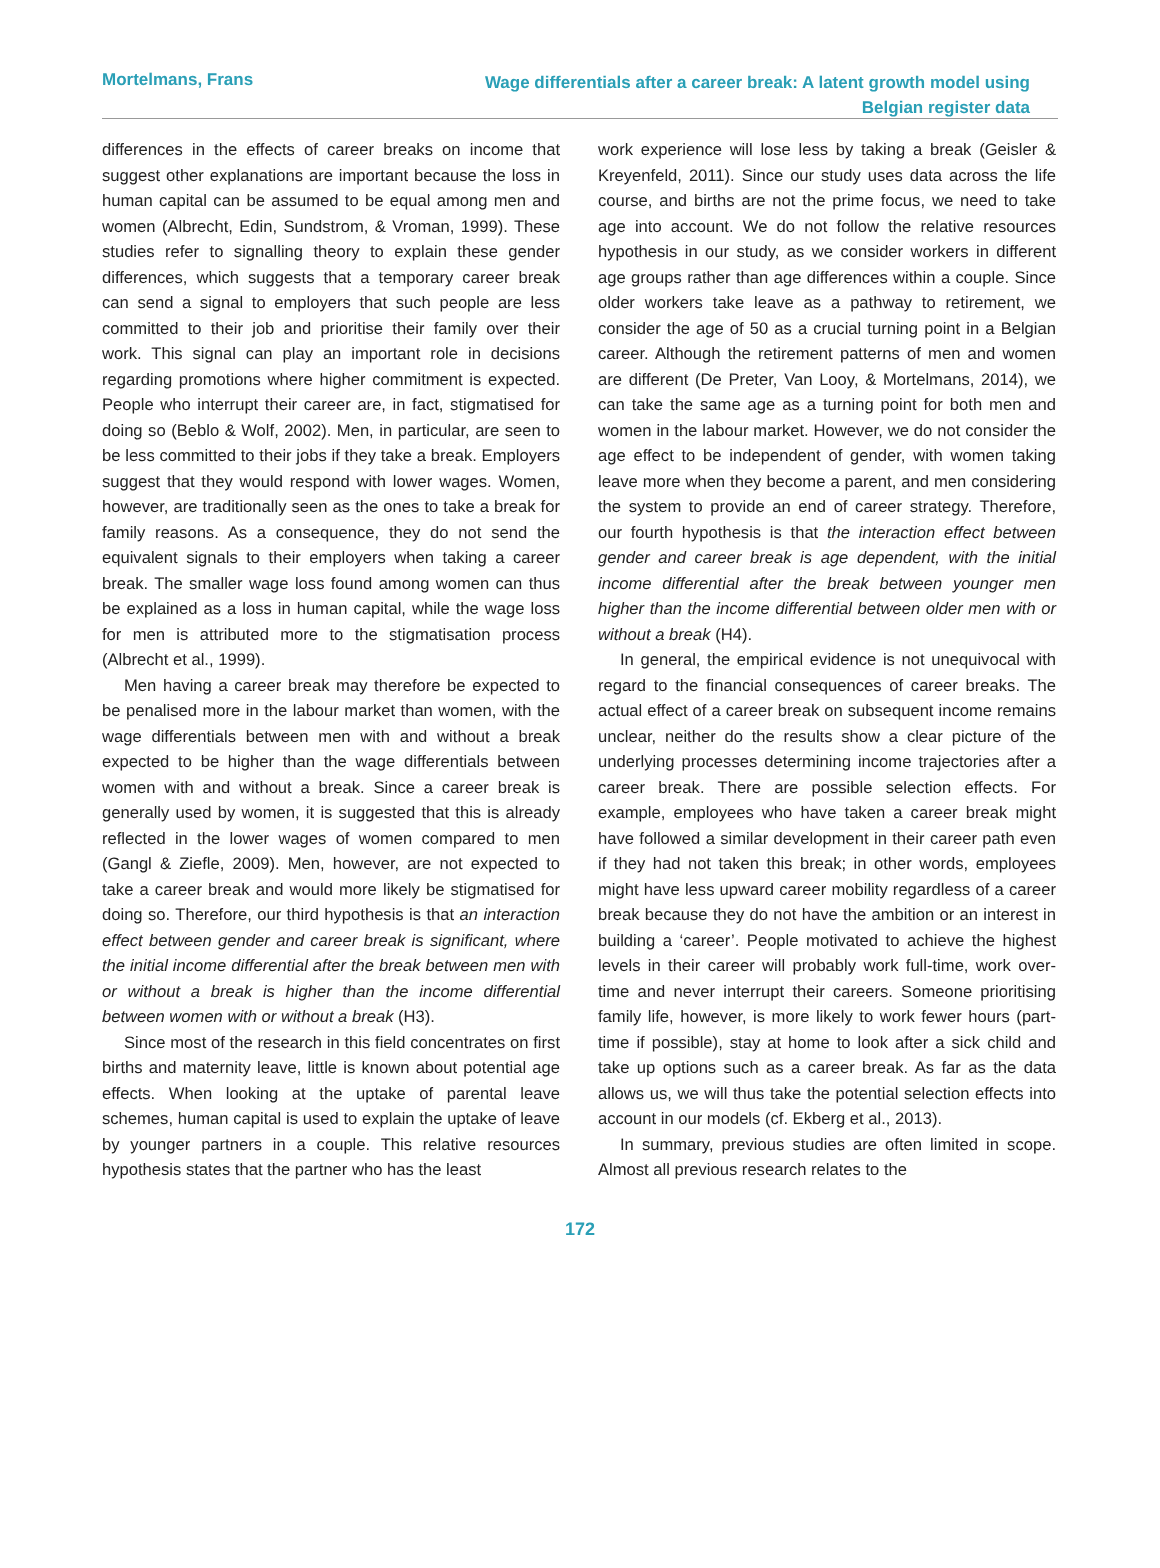Mortelmans, Frans
Wage differentials after a career break: A latent growth model using
Belgian register data
differences in the effects of career breaks on income that suggest other explanations are important because the loss in human capital can be assumed to be equal among men and women (Albrecht, Edin, Sundstrom, & Vroman, 1999). These studies refer to signalling theory to explain these gender differences, which suggests that a temporary career break can send a signal to employers that such people are less committed to their job and prioritise their family over their work. This signal can play an important role in decisions regarding promotions where higher commitment is expected. People who interrupt their career are, in fact, stigmatised for doing so (Beblo & Wolf, 2002). Men, in particular, are seen to be less committed to their jobs if they take a break. Employers suggest that they would respond with lower wages. Women, however, are traditionally seen as the ones to take a break for family reasons. As a consequence, they do not send the equivalent signals to their employers when taking a career break. The smaller wage loss found among women can thus be explained as a loss in human capital, while the wage loss for men is attributed more to the stigmatisation process (Albrecht et al., 1999).
Men having a career break may therefore be expected to be penalised more in the labour market than women, with the wage differentials between men with and without a break expected to be higher than the wage differentials between women with and without a break. Since a career break is generally used by women, it is suggested that this is already reflected in the lower wages of women compared to men (Gangl & Ziefle, 2009). Men, however, are not expected to take a career break and would more likely be stigmatised for doing so. Therefore, our third hypothesis is that an interaction effect between gender and career break is significant, where the initial income differential after the break between men with or without a break is higher than the income differential between women with or without a break (H3).
Since most of the research in this field concentrates on first births and maternity leave, little is known about potential age effects. When looking at the uptake of parental leave schemes, human capital is used to explain the uptake of leave by younger partners in a couple. This relative resources hypothesis states that the partner who has the least
work experience will lose less by taking a break (Geisler & Kreyenfeld, 2011). Since our study uses data across the life course, and births are not the prime focus, we need to take age into account. We do not follow the relative resources hypothesis in our study, as we consider workers in different age groups rather than age differences within a couple. Since older workers take leave as a pathway to retirement, we consider the age of 50 as a crucial turning point in a Belgian career. Although the retirement patterns of men and women are different (De Preter, Van Looy, & Mortelmans, 2014), we can take the same age as a turning point for both men and women in the labour market. However, we do not consider the age effect to be independent of gender, with women taking leave more when they become a parent, and men considering the system to provide an end of career strategy. Therefore, our fourth hypothesis is that the interaction effect between gender and career break is age dependent, with the initial income differential after the break between younger men higher than the income differential between older men with or without a break (H4).
In general, the empirical evidence is not unequivocal with regard to the financial consequences of career breaks. The actual effect of a career break on subsequent income remains unclear, neither do the results show a clear picture of the underlying processes determining income trajectories after a career break. There are possible selection effects. For example, employees who have taken a career break might have followed a similar development in their career path even if they had not taken this break; in other words, employees might have less upward career mobility regardless of a career break because they do not have the ambition or an interest in building a ‘career’. People motivated to achieve the highest levels in their career will probably work full-time, work over-time and never interrupt their careers. Someone prioritising family life, however, is more likely to work fewer hours (part-time if possible), stay at home to look after a sick child and take up options such as a career break. As far as the data allows us, we will thus take the potential selection effects into account in our models (cf. Ekberg et al., 2013).
In summary, previous studies are often limited in scope. Almost all previous research relates to the
172